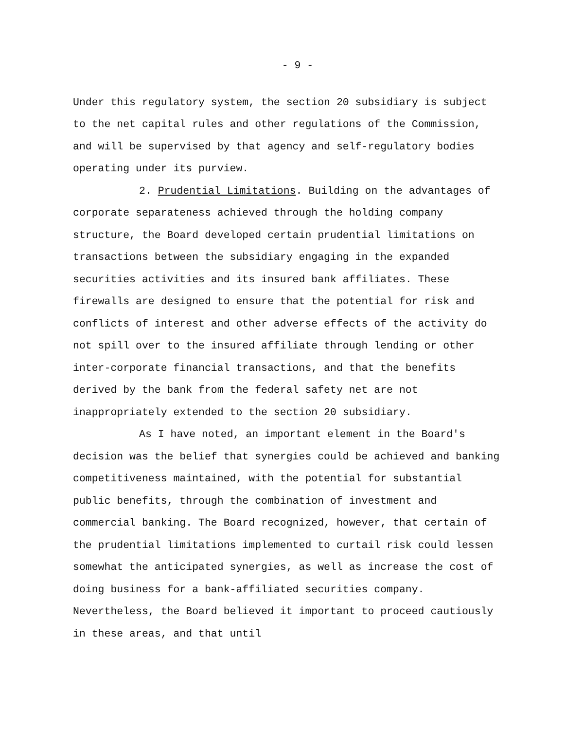- 9 -
Under this regulatory system, the section 20 subsidiary is subject to the net capital rules and other regulations of the Commission, and will be supervised by that agency and self-regulatory bodies operating under its purview.
2. Prudential Limitations. Building on the advantages of corporate separateness achieved through the holding company structure, the Board developed certain prudential limitations on transactions between the subsidiary engaging in the expanded securities activities and its insured bank affiliates. These firewalls are designed to ensure that the potential for risk and conflicts of interest and other adverse effects of the activity do not spill over to the insured affiliate through lending or other inter-corporate financial transactions, and that the benefits derived by the bank from the federal safety net are not inappropriately extended to the section 20 subsidiary.
As I have noted, an important element in the Board's decision was the belief that synergies could be achieved and banking competitiveness maintained, with the potential for substantial public benefits, through the combination of investment and commercial banking. The Board recognized, however, that certain of the prudential limitations implemented to curtail risk could lessen somewhat the anticipated synergies, as well as increase the cost of doing business for a bank-affiliated securities company. Nevertheless, the Board believed it important to proceed cautiously in these areas, and that until